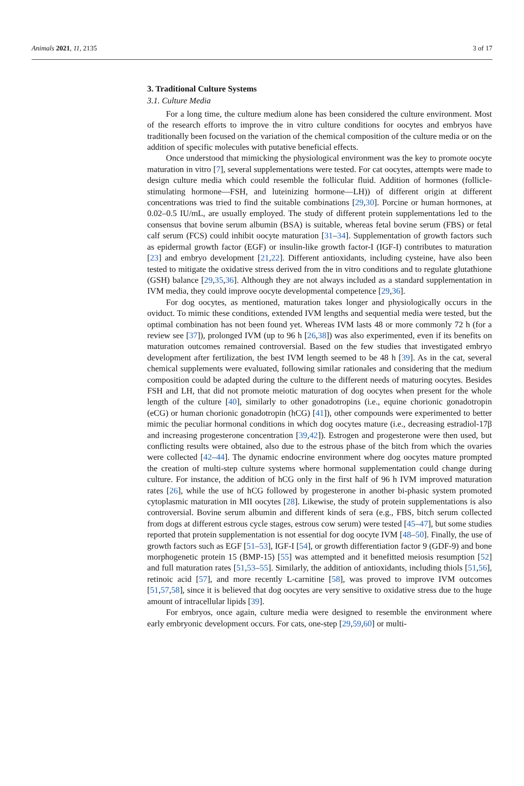Animals 2021, 11, 2135 3 of 17
3. Traditional Culture Systems
3.1. Culture Media
For a long time, the culture medium alone has been considered the culture environment. Most of the research efforts to improve the in vitro culture conditions for oocytes and embryos have traditionally been focused on the variation of the chemical composition of the culture media or on the addition of specific molecules with putative beneficial effects.
Once understood that mimicking the physiological environment was the key to promote oocyte maturation in vitro [7], several supplementations were tested. For cat oocytes, attempts were made to design culture media which could resemble the follicular fluid. Addition of hormones (follicle-stimulating hormone—FSH, and luteinizing hormone—LH)) of different origin at different concentrations was tried to find the suitable combinations [29,30]. Porcine or human hormones, at 0.02–0.5 IU/mL, are usually employed. The study of different protein supplementations led to the consensus that bovine serum albumin (BSA) is suitable, whereas fetal bovine serum (FBS) or fetal calf serum (FCS) could inhibit oocyte maturation [31–34]. Supplementation of growth factors such as epidermal growth factor (EGF) or insulin-like growth factor-I (IGF-I) contributes to maturation [23] and embryo development [21,22]. Different antioxidants, including cysteine, have also been tested to mitigate the oxidative stress derived from the in vitro conditions and to regulate glutathione (GSH) balance [29,35,36]. Although they are not always included as a standard supplementation in IVM media, they could improve oocyte developmental competence [29,36].
For dog oocytes, as mentioned, maturation takes longer and physiologically occurs in the oviduct. To mimic these conditions, extended IVM lengths and sequential media were tested, but the optimal combination has not been found yet. Whereas IVM lasts 48 or more commonly 72 h (for a review see [37]), prolonged IVM (up to 96 h [26,38]) was also experimented, even if its benefits on maturation outcomes remained controversial. Based on the few studies that investigated embryo development after fertilization, the best IVM length seemed to be 48 h [39]. As in the cat, several chemical supplements were evaluated, following similar rationales and considering that the medium composition could be adapted during the culture to the different needs of maturing oocytes. Besides FSH and LH, that did not promote meiotic maturation of dog oocytes when present for the whole length of the culture [40], similarly to other gonadotropins (i.e., equine chorionic gonadotropin (eCG) or human chorionic gonadotropin (hCG) [41]), other compounds were experimented to better mimic the peculiar hormonal conditions in which dog oocytes mature (i.e., decreasing estradiol-17β and increasing progesterone concentration [39,42]). Estrogen and progesterone were then used, but conflicting results were obtained, also due to the estrous phase of the bitch from which the ovaries were collected [42–44]. The dynamic endocrine environment where dog oocytes mature prompted the creation of multi-step culture systems where hormonal supplementation could change during culture. For instance, the addition of hCG only in the first half of 96 h IVM improved maturation rates [26], while the use of hCG followed by progesterone in another bi-phasic system promoted cytoplasmic maturation in MII oocytes [28]. Likewise, the study of protein supplementations is also controversial. Bovine serum albumin and different kinds of sera (e.g., FBS, bitch serum collected from dogs at different estrous cycle stages, estrous cow serum) were tested [45–47], but some studies reported that protein supplementation is not essential for dog oocyte IVM [48–50]. Finally, the use of growth factors such as EGF [51–53], IGF-I [54], or growth differentiation factor 9 (GDF-9) and bone morphogenetic protein 15 (BMP-15) [55] was attempted and it benefitted meiosis resumption [52] and full maturation rates [51,53–55]. Similarly, the addition of antioxidants, including thiols [51,56], retinoic acid [57], and more recently L-carnitine [58], was proved to improve IVM outcomes [51,57,58], since it is believed that dog oocytes are very sensitive to oxidative stress due to the huge amount of intracellular lipids [39].
For embryos, once again, culture media were designed to resemble the environment where early embryonic development occurs. For cats, one-step [29,59,60] or multi-